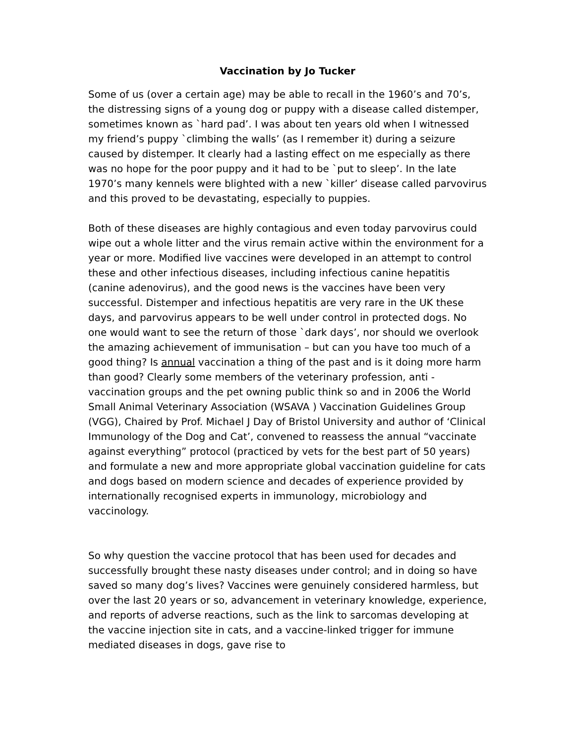Vaccination by Jo Tucker
Some of us (over a certain age) may be able to recall in the 1960’s and 70’s, the distressing signs of a young dog or puppy with a disease called distemper, sometimes known as `hard pad’. I was about ten years old when I witnessed my friend’s puppy `climbing the walls’ (as I remember it) during a seizure caused by distemper. It clearly had a lasting effect on me especially as there was no hope for the poor puppy and it had to be `put to sleep’. In the late 1970’s many kennels were blighted with a new `killer’ disease called parvovirus and this proved to be devastating, especially to puppies.
Both of these diseases are highly contagious and even today parvovirus could wipe out a whole litter and the virus remain active within the environment for a year or more. Modified live vaccines were developed in an attempt to control these and other infectious diseases, including infectious canine hepatitis (canine adenovirus), and the good news is the vaccines have been very successful. Distemper and infectious hepatitis are very rare in the UK these days, and parvovirus appears to be well under control in protected dogs. No one would want to see the return of those `dark days’, nor should we overlook the amazing achievement of immunisation – but can you have too much of a good thing? Is annual vaccination a thing of the past and is it doing more harm than good? Clearly some members of the veterinary profession, anti -vaccination groups and the pet owning public think so and in 2006 the World Small Animal Veterinary Association (WSAVA ) Vaccination Guidelines Group (VGG), Chaired by Prof. Michael J Day of Bristol University and author of ‘Clinical Immunology of the Dog and Cat’, convened to reassess the annual “vaccinate against everything” protocol (practiced by vets for the best part of 50 years) and formulate a new and more appropriate global vaccination guideline for cats and dogs based on modern science and decades of experience provided by internationally recognised experts in immunology, microbiology and vaccinology.
So why question the vaccine protocol that has been used for decades and successfully brought these nasty diseases under control; and in doing so have saved so many dog’s lives? Vaccines were genuinely considered harmless, but over the last 20 years or so, advancement in veterinary knowledge, experience, and reports of adverse reactions, such as the link to sarcomas developing at the vaccine injection site in cats, and a vaccine-linked trigger for immune mediated diseases in dogs, gave rise to